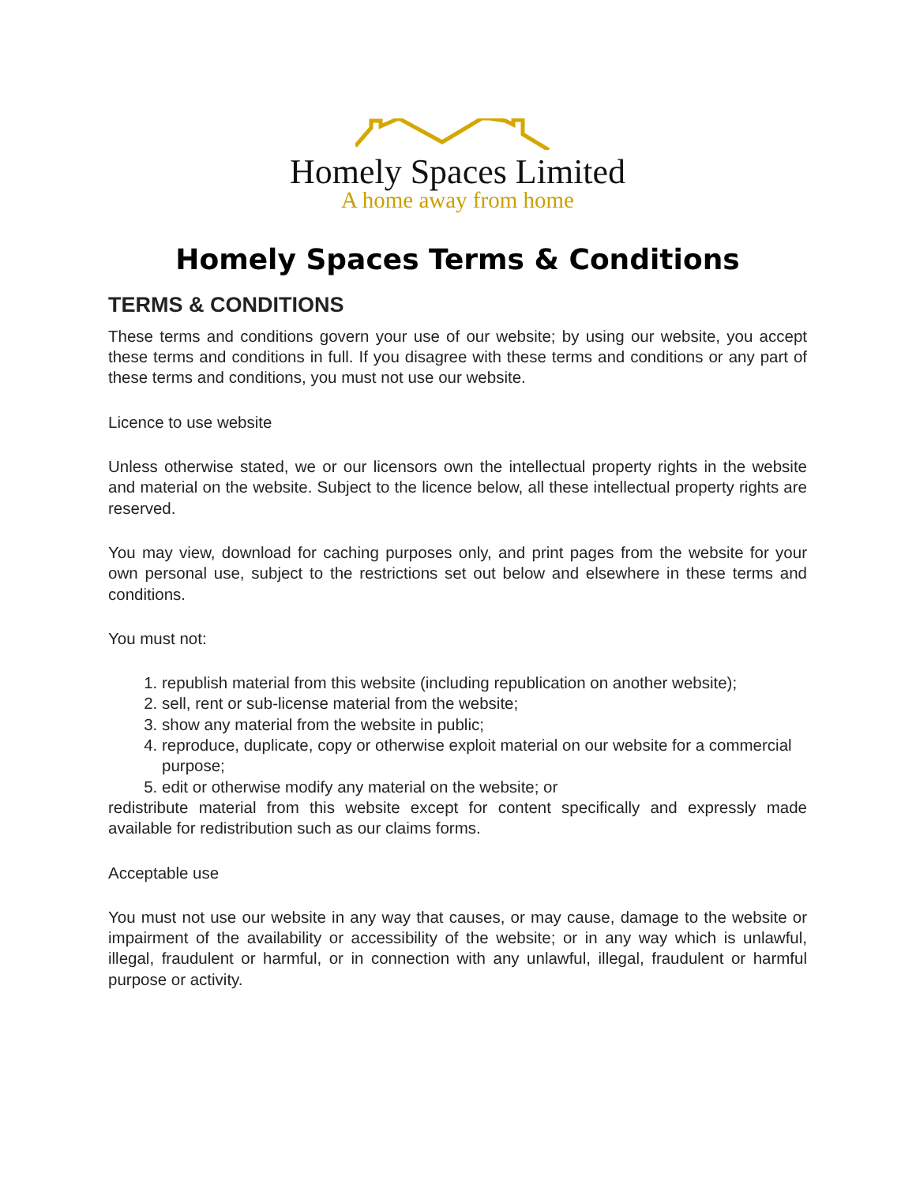Homely Spaces Limited
A home away from home
Homely Spaces Terms & Conditions
TERMS & CONDITIONS
These terms and conditions govern your use of our website; by using our website, you accept these terms and conditions in full. If you disagree with these terms and conditions or any part of these terms and conditions, you must not use our website.
Licence to use website
Unless otherwise stated, we or our licensors own the intellectual property rights in the website and material on the website. Subject to the licence below, all these intellectual property rights are reserved.
You may view, download for caching purposes only, and print pages from the website for your own personal use, subject to the restrictions set out below and elsewhere in these terms and conditions.
You must not:
1. republish material from this website (including republication on another website);
2. sell, rent or sub-license material from the website;
3. show any material from the website in public;
4. reproduce, duplicate, copy or otherwise exploit material on our website for a commercial purpose;
5. edit or otherwise modify any material on the website; or
redistribute material from this website except for content specifically and expressly made available for redistribution such as our claims forms.
Acceptable use
You must not use our website in any way that causes, or may cause, damage to the website or impairment of the availability or accessibility of the website; or in any way which is unlawful, illegal, fraudulent or harmful, or in connection with any unlawful, illegal, fraudulent or harmful purpose or activity.